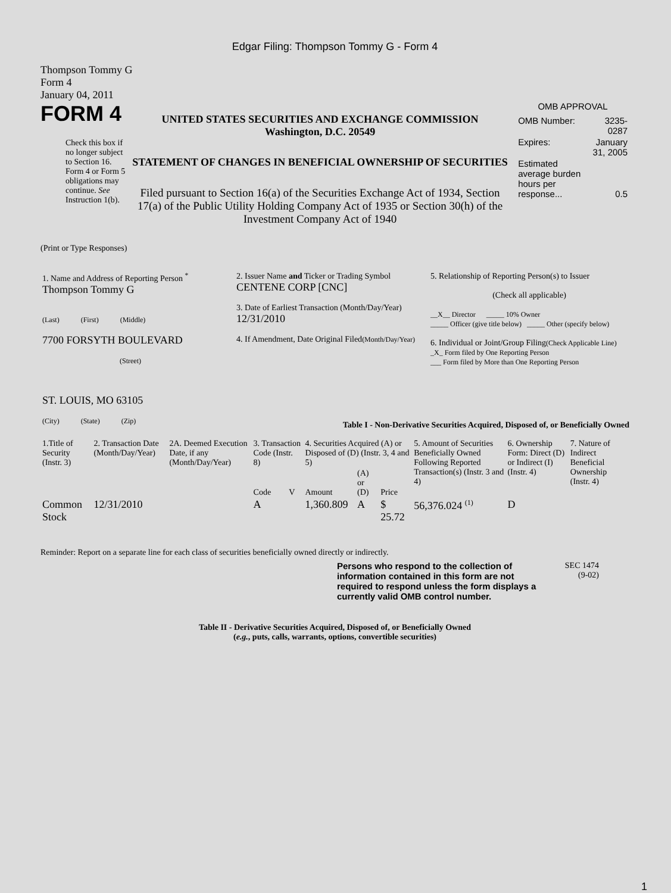Edgar Filing: Thompson Tommy G - Form 4
Thompson Tommy G
Form 4
January 04, 2011
FORM 4
Check this box if no longer subject to Section 16. Form 4 or Form 5 obligations may continue. See Instruction 1(b).
UNITED STATES SECURITIES AND EXCHANGE COMMISSION
Washington, D.C. 20549
STATEMENT OF CHANGES IN BENEFICIAL OWNERSHIP OF SECURITIES
Filed pursuant to Section 16(a) of the Securities Exchange Act of 1934, Section 17(a) of the Public Utility Holding Company Act of 1935 or Section 30(h) of the Investment Company Act of 1940
OMB APPROVAL
| OMB Number: | 3235-0287 |
| Expires: | January 31, 2005 |
| Estimated average burden hours per response... | 0.5 |
(Print or Type Responses)
| 1. Name and Address of Reporting Person <sup>*</sup> Thompson Tommy G (Last) (First) (Middle) 7700 FORSYTH BOULEVARD (Street) ST. LOUIS, MO 63105 (City) (State) (Zip) | 2. Issuer Name and Ticker or Trading Symbol CENTENE CORP [CNC] 3. Date of Earliest Transaction (Month/Day/Year) 12/31/2010 4. If Amendment, Date Original Filed (Month/Day/Year) | 5. Relationship of Reporting Person(s) to Issuer (Check all applicable) __X__ Director _____ 10% Owner _____ Officer (give title below) _____ Other (specify below) 6. Individual or Joint/Group Filing (Check Applicable Line) _X_ Form filed by One Reporting Person ___ Form filed by More than One Reporting Person |
Table I - Non-Derivative Securities Acquired, Disposed of, or Beneficially Owned
| 1.Title of Security (Instr. 3) | 2. Transaction Date (Month/Day/Year) | 2A. Deemed Execution Date, if any (Month/Day/Year) | 3. Transaction Code (Instr. 8) | | 4. Securities Acquired (A) or Disposed of (D) (Instr. 3, 4 and 5) | | | 5. Amount of Securities Beneficially Owned Following Reported Transaction(s) (Instr. 3 and 4) | 6. Ownership Form: Direct (D) or Indirect (I) (Instr. 4) | 7. Nature of Indirect Beneficial Ownership (Instr. 4) |
| --- | --- | --- | --- | --- | --- | --- | --- | --- | --- | --- |
| | | | Code | V | Amount | (A) or (D) | Price | | | |
| Common Stock | 12/31/2010 | | A | | 1,360.809 | A | $ 25.72 | 56,376.024 <sup>(1)</sup> | D | |
Reminder: Report on a separate line for each class of securities beneficially owned directly or indirectly.
Persons who respond to the collection of information contained in this form are not required to respond unless the form displays a currently valid OMB control number.
SEC 1474
(9-02)
Table II - Derivative Securities Acquired, Disposed of, or Beneficially Owned
(e.g., puts, calls, warrants, options, convertible securities)
1